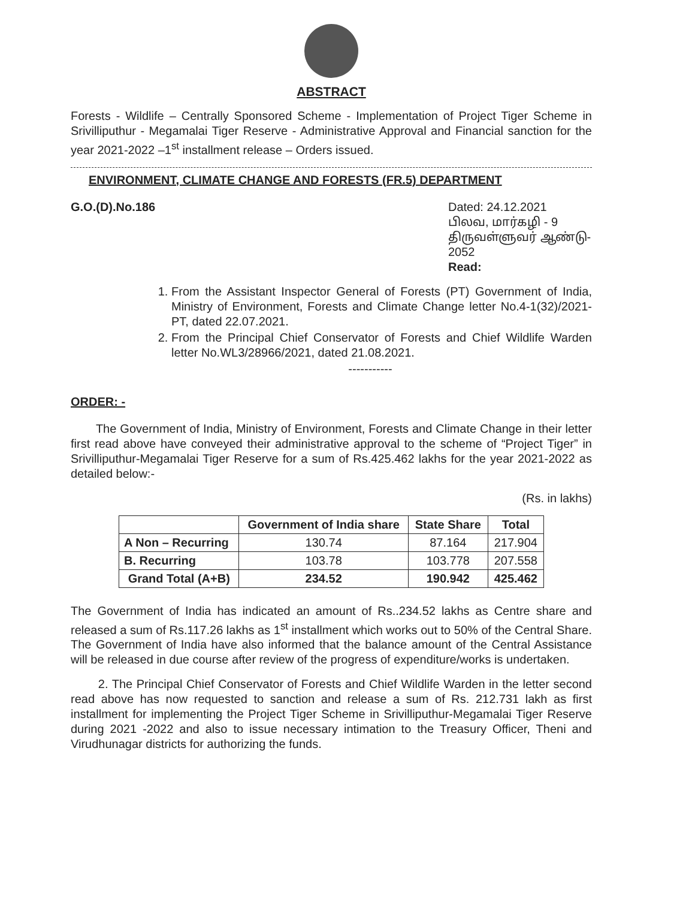ABSTRACT
Forests - Wildlife – Centrally Sponsored Scheme - Implementation of Project Tiger Scheme in Srivilliputhur - Megamalai Tiger Reserve - Administrative Approval and Financial sanction for the year 2021-2022 –1<sup>st</sup> installment release – Orders issued.
ENVIRONMENT, CLIMATE CHANGE AND FORESTS (FR.5) DEPARTMENT
G.O.(D).No.186 Dated: 24.12.2021
பிலவ, மார்கழி - 9
திருவள்ளுவர் ஆண்டு- 2052
Read:
1. From the Assistant Inspector General of Forests (PT) Government of India, Ministry of Environment, Forests and Climate Change letter No.4-1(32)/2021-PT, dated 22.07.2021.
2. From the Principal Chief Conservator of Forests and Chief Wildlife Warden letter No.WL3/28966/2021, dated 21.08.2021.
-----------
ORDER: -
The Government of India, Ministry of Environment, Forests and Climate Change in their letter first read above have conveyed their administrative approval to the scheme of “Project Tiger” in Srivilliputhur-Megamalai Tiger Reserve for a sum of Rs.425.462 lakhs for the year 2021-2022 as detailed below:-
(Rs. in lakhs)
| | Government of India share | State Share | Total |
| --- | --- | --- | --- |
| A Non – Recurring | 130.74 | 87.164 | 217.904 |
| B. Recurring | 103.78 | 103.778 | 207.558 |
| Grand Total (A+B) | 234.52 | 190.942 | 425.462 |
The Government of India has indicated an amount of Rs..234.52 lakhs as Centre share and released a sum of Rs.117.26 lakhs as 1<sup>st</sup> installment which works out to 50% of the Central Share. The Government of India have also informed that the balance amount of the Central Assistance will be released in due course after review of the progress of expenditure/works is undertaken.
2. The Principal Chief Conservator of Forests and Chief Wildlife Warden in the letter second read above has now requested to sanction and release a sum of Rs. 212.731 lakh as first installment for implementing the Project Tiger Scheme in Srivilliputhur-Megamalai Tiger Reserve during 2021 -2022 and also to issue necessary intimation to the Treasury Officer, Theni and Virudhunagar districts for authorizing the funds.